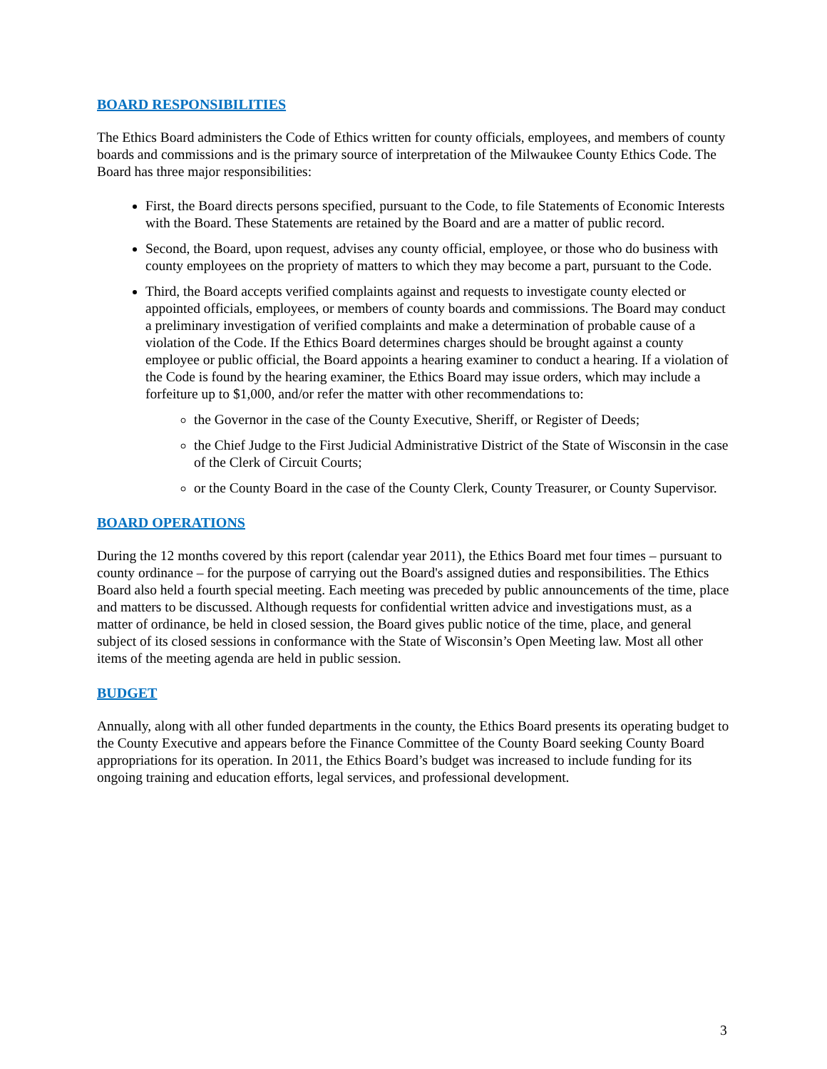BOARD RESPONSIBILITIES
The Ethics Board administers the Code of Ethics written for county officials, employees, and members of county boards and commissions and is the primary source of interpretation of the Milwaukee County Ethics Code. The Board has three major responsibilities:
First, the Board directs persons specified, pursuant to the Code, to file Statements of Economic Interests with the Board. These Statements are retained by the Board and are a matter of public record.
Second, the Board, upon request, advises any county official, employee, or those who do business with county employees on the propriety of matters to which they may become a part, pursuant to the Code.
Third, the Board accepts verified complaints against and requests to investigate county elected or appointed officials, employees, or members of county boards and commissions. The Board may conduct a preliminary investigation of verified complaints and make a determination of probable cause of a violation of the Code. If the Ethics Board determines charges should be brought against a county employee or public official, the Board appoints a hearing examiner to conduct a hearing. If a violation of the Code is found by the hearing examiner, the Ethics Board may issue orders, which may include a forfeiture up to $1,000, and/or refer the matter with other recommendations to:
the Governor in the case of the County Executive, Sheriff, or Register of Deeds;
the Chief Judge to the First Judicial Administrative District of the State of Wisconsin in the case of the Clerk of Circuit Courts;
or the County Board in the case of the County Clerk, County Treasurer, or County Supervisor.
BOARD OPERATIONS
During the 12 months covered by this report (calendar year 2011), the Ethics Board met four times – pursuant to county ordinance – for the purpose of carrying out the Board's assigned duties and responsibilities. The Ethics Board also held a fourth special meeting. Each meeting was preceded by public announcements of the time, place and matters to be discussed. Although requests for confidential written advice and investigations must, as a matter of ordinance, be held in closed session, the Board gives public notice of the time, place, and general subject of its closed sessions in conformance with the State of Wisconsin’s Open Meeting law. Most all other items of the meeting agenda are held in public session.
BUDGET
Annually, along with all other funded departments in the county, the Ethics Board presents its operating budget to the County Executive and appears before the Finance Committee of the County Board seeking County Board appropriations for its operation. In 2011, the Ethics Board’s budget was increased to include funding for its ongoing training and education efforts, legal services, and professional development.
3